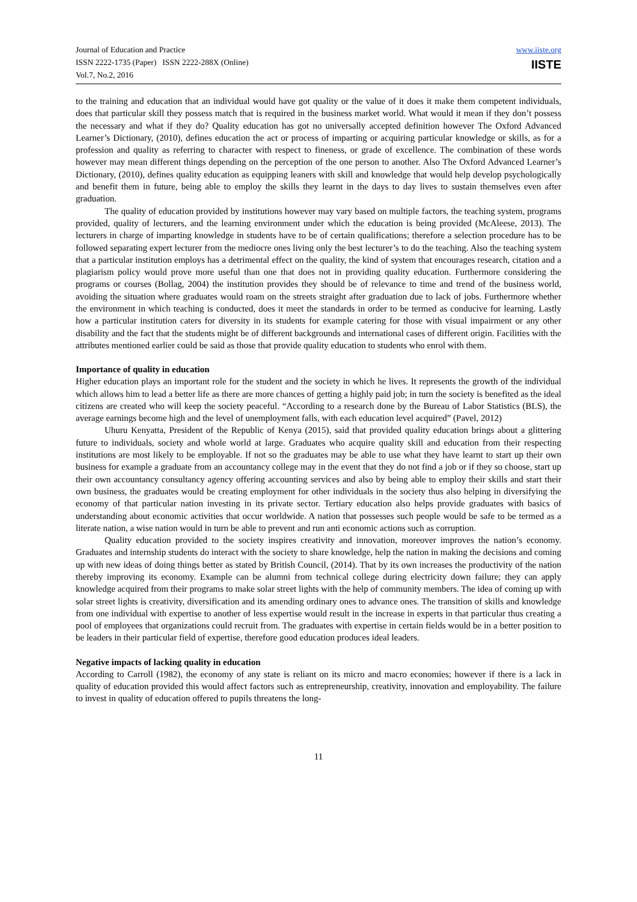Journal of Education and Practice
ISSN 2222-1735 (Paper) ISSN 2222-288X (Online)
Vol.7, No.2, 2016
www.iiste.org
IISTE
to the training and education that an individual would have got quality or the value of it does it make them competent individuals, does that particular skill they possess match that is required in the business market world. What would it mean if they don’t possess the necessary and what if they do? Quality education has got no universally accepted definition however The Oxford Advanced Learner’s Dictionary, (2010), defines education the act or process of imparting or acquiring particular knowledge or skills, as for a profession and quality as referring to character with respect to fineness, or grade of excellence. The combination of these words however may mean different things depending on the perception of the one person to another. Also The Oxford Advanced Learner’s Dictionary, (2010), defines quality education as equipping leaners with skill and knowledge that would help develop psychologically and benefit them in future, being able to employ the skills they learnt in the days to day lives to sustain themselves even after graduation.
The quality of education provided by institutions however may vary based on multiple factors, the teaching system, programs provided, quality of lecturers, and the learning environment under which the education is being provided (McAleese, 2013). The lecturers in charge of imparting knowledge in students have to be of certain qualifications; therefore a selection procedure has to be followed separating expert lecturer from the mediocre ones living only the best lecturer’s to do the teaching. Also the teaching system that a particular institution employs has a detrimental effect on the quality, the kind of system that encourages research, citation and a plagiarism policy would prove more useful than one that does not in providing quality education. Furthermore considering the programs or courses (Bollag, 2004) the institution provides they should be of relevance to time and trend of the business world, avoiding the situation where graduates would roam on the streets straight after graduation due to lack of jobs. Furthermore whether the environment in which teaching is conducted, does it meet the standards in order to be termed as conducive for learning. Lastly how a particular institution caters for diversity in its students for example catering for those with visual impairment or any other disability and the fact that the students might be of different backgrounds and international cases of different origin. Facilities with the attributes mentioned earlier could be said as those that provide quality education to students who enrol with them.
Importance of quality in education
Higher education plays an important role for the student and the society in which he lives. It represents the growth of the individual which allows him to lead a better life as there are more chances of getting a highly paid job; in turn the society is benefited as the ideal citizens are created who will keep the society peaceful. “According to a research done by the Bureau of Labor Statistics (BLS), the average earnings become high and the level of unemployment falls, with each education level acquired” (Pavel, 2012)
Uhuru Kenyatta, President of the Republic of Kenya (2015), said that provided quality education brings about a glittering future to individuals, society and whole world at large. Graduates who acquire quality skill and education from their respecting institutions are most likely to be employable. If not so the graduates may be able to use what they have learnt to start up their own business for example a graduate from an accountancy college may in the event that they do not find a job or if they so choose, start up their own accountancy consultancy agency offering accounting services and also by being able to employ their skills and start their own business, the graduates would be creating employment for other individuals in the society thus also helping in diversifying the economy of that particular nation investing in its private sector. Tertiary education also helps provide graduates with basics of understanding about economic activities that occur worldwide. A nation that possesses such people would be safe to be termed as a literate nation, a wise nation would in turn be able to prevent and run anti economic actions such as corruption.
Quality education provided to the society inspires creativity and innovation, moreover improves the nation’s economy. Graduates and internship students do interact with the society to share knowledge, help the nation in making the decisions and coming up with new ideas of doing things better as stated by British Council, (2014). That by its own increases the productivity of the nation thereby improving its economy. Example can be alumni from technical college during electricity down failure; they can apply knowledge acquired from their programs to make solar street lights with the help of community members. The idea of coming up with solar street lights is creativity, diversification and its amending ordinary ones to advance ones. The transition of skills and knowledge from one individual with expertise to another of less expertise would result in the increase in experts in that particular thus creating a pool of employees that organizations could recruit from. The graduates with expertise in certain fields would be in a better position to be leaders in their particular field of expertise, therefore good education produces ideal leaders.
Negative impacts of lacking quality in education
According to Carroll (1982), the economy of any state is reliant on its micro and macro economies; however if there is a lack in quality of education provided this would affect factors such as entrepreneurship, creativity, innovation and employability. The failure to invest in quality of education offered to pupils threatens the long-
11